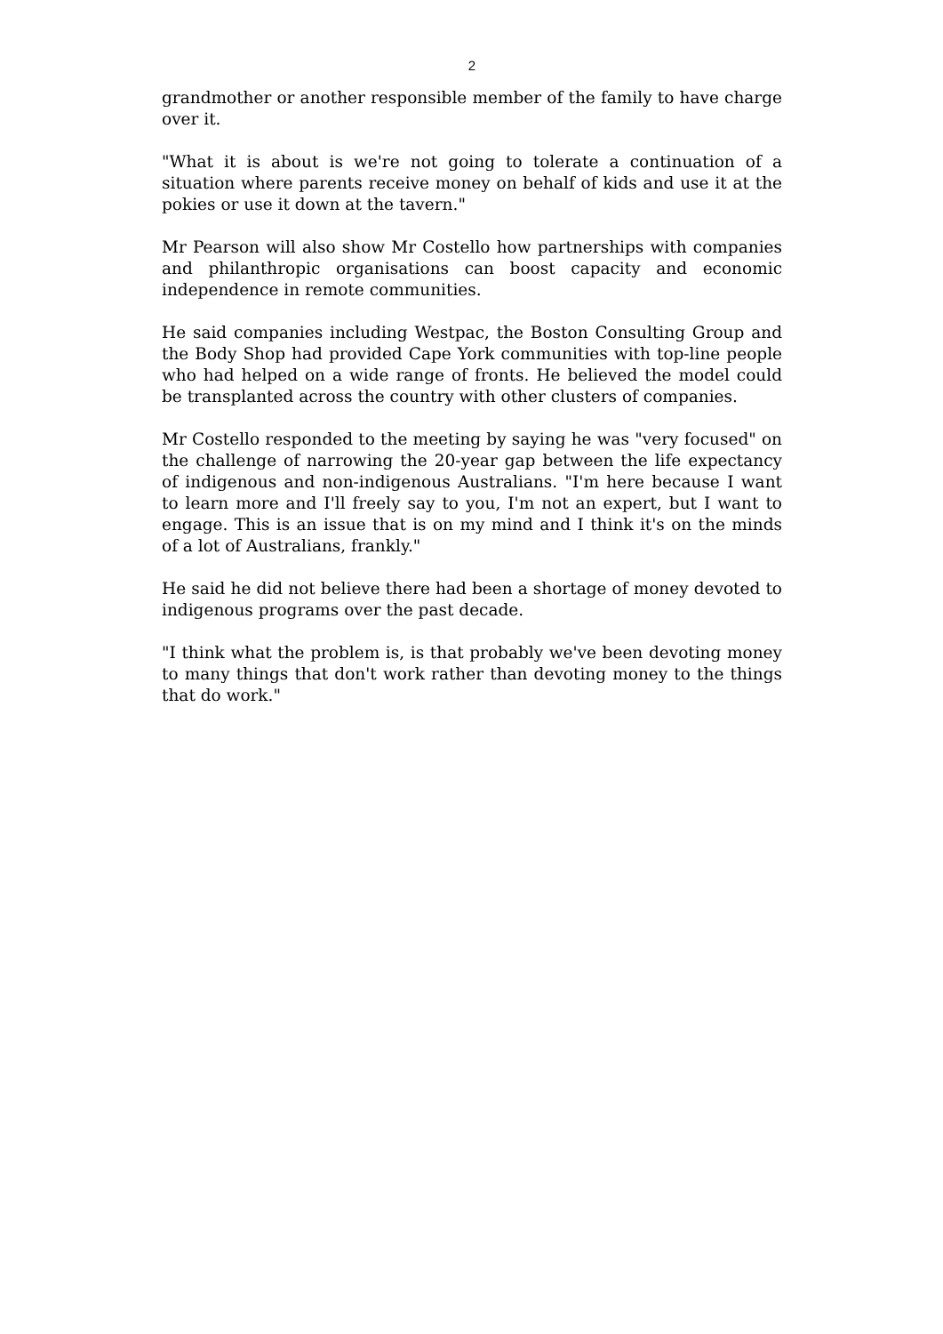2
grandmother or another responsible member of the family to have charge over it.
"What it is about is we're not going to tolerate a continuation of a situation where parents receive money on behalf of kids and use it at the pokies or use it down at the tavern."
Mr Pearson will also show Mr Costello how partnerships with companies and philanthropic organisations can boost capacity and economic independence in remote communities.
He said companies including Westpac, the Boston Consulting Group and the Body Shop had provided Cape York communities with top-line people who had helped on a wide range of fronts. He believed the model could be transplanted across the country with other clusters of companies.
Mr Costello responded to the meeting by saying he was "very focused" on the challenge of narrowing the 20-year gap between the life expectancy of indigenous and non-indigenous Australians. "I'm here because I want to learn more and I'll freely say to you, I'm not an expert, but I want to engage. This is an issue that is on my mind and I think it's on the minds of a lot of Australians, frankly."
He said he did not believe there had been a shortage of money devoted to indigenous programs over the past decade.
"I think what the problem is, is that probably we've been devoting money to many things that don't work rather than devoting money to the things that do work."